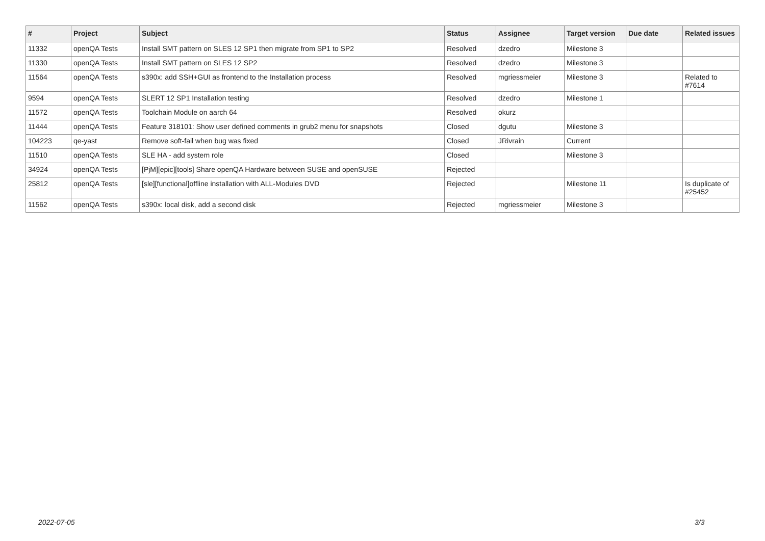| # | Project | Subject | Status | Assignee | Target version | Due date | Related issues |
| --- | --- | --- | --- | --- | --- | --- | --- |
| 11332 | openQA Tests | Install SMT pattern on SLES 12 SP1 then migrate from SP1 to SP2 | Resolved | dzedro | Milestone 3 | | |
| 11330 | openQA Tests | Install SMT pattern on SLES 12 SP2 | Resolved | dzedro | Milestone 3 | | |
| 11564 | openQA Tests | s390x: add SSH+GUI as frontend to the Installation process | Resolved | mgriessmeier | Milestone 3 | | Related to #7614 |
| 9594 | openQA Tests | SLERT 12 SP1 Installation testing | Resolved | dzedro | Milestone 1 | | |
| 11572 | openQA Tests | Toolchain Module on aarch 64 | Resolved | okurz | | | |
| 11444 | openQA Tests | Feature 318101: Show user defined comments in grub2 menu for snapshots | Closed | dgutu | Milestone 3 | | |
| 104223 | qe-yast | Remove soft-fail when bug was fixed | Closed | JRivrain | Current | | |
| 11510 | openQA Tests | SLE HA - add system role | Closed | | Milestone 3 | | |
| 34924 | openQA Tests | [PjM][epic][tools] Share openQA Hardware between SUSE and openSUSE | Rejected | | | | |
| 25812 | openQA Tests | [sle][functional]offline installation with ALL-Modules DVD | Rejected | | Milestone 11 | | Is duplicate of #25452 |
| 11562 | openQA Tests | s390x: local disk, add a second disk | Rejected | mgriessmeier | Milestone 3 | | |
2022-07-05 3/3